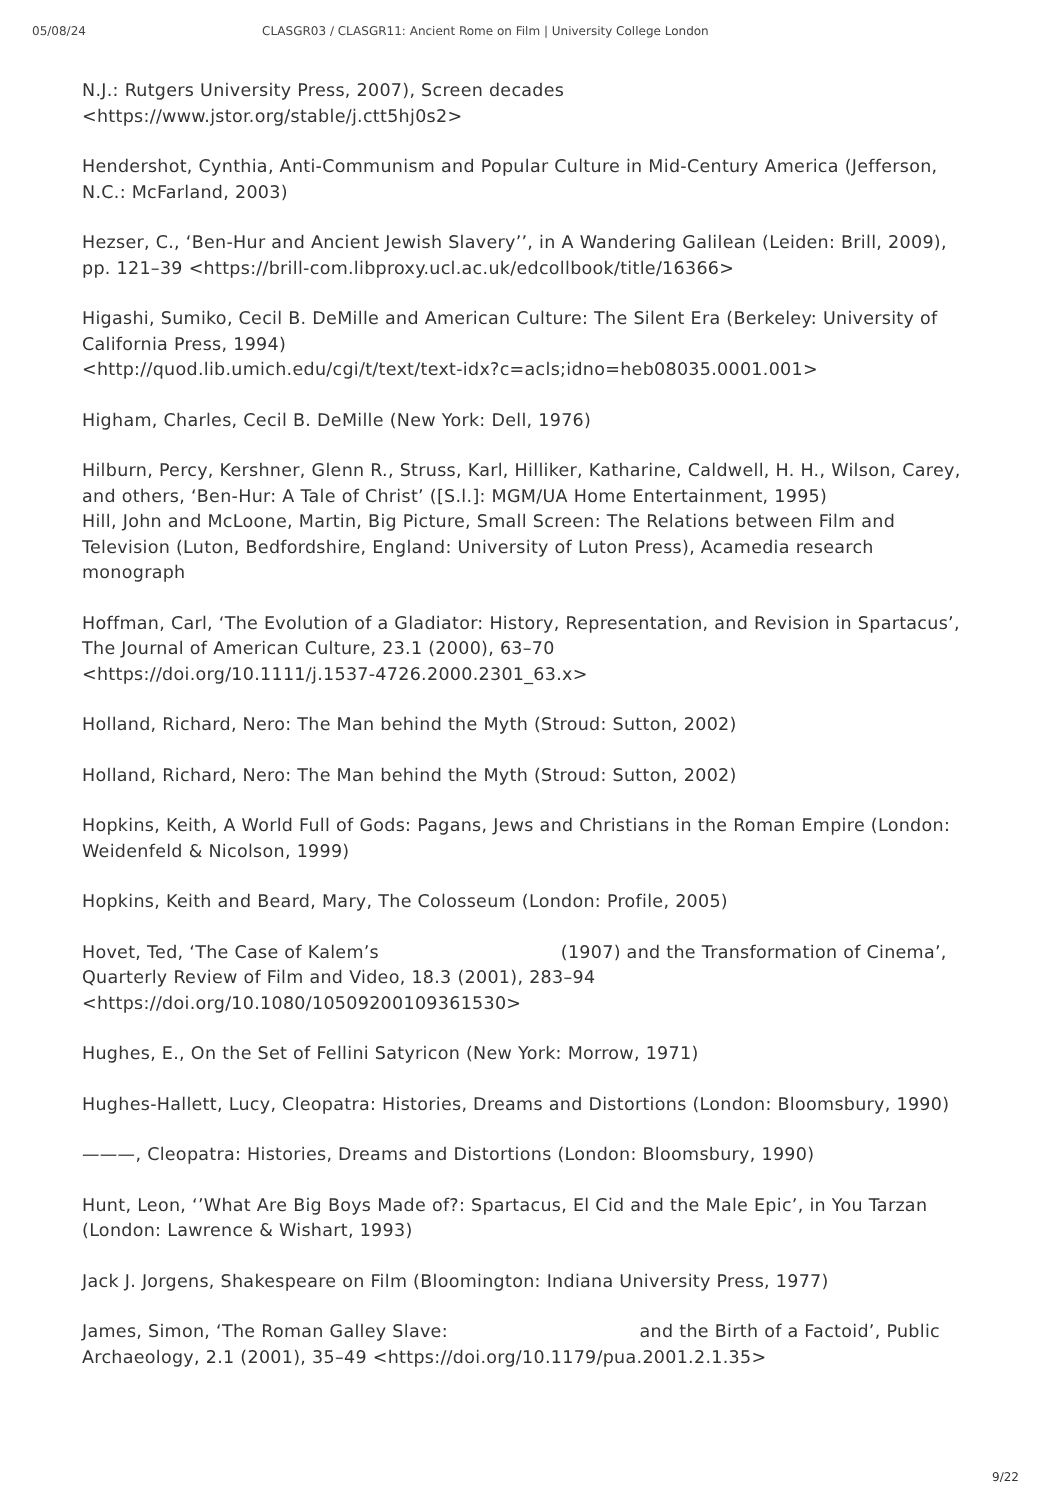05/08/24 CLASGR03 / CLASGR11: Ancient Rome on Film | University College London
N.J.: Rutgers University Press, 2007), Screen decades
<https://www.jstor.org/stable/j.ctt5hj0s2>
Hendershot, Cynthia, Anti-Communism and Popular Culture in Mid-Century America (Jefferson, N.C.: McFarland, 2003)
Hezser, C., ‘Ben-Hur and Ancient Jewish Slavery’’, in A Wandering Galilean (Leiden: Brill, 2009), pp. 121–39 <https://brill-com.libproxy.ucl.ac.uk/edcollbook/title/16366>
Higashi, Sumiko, Cecil B. DeMille and American Culture: The Silent Era (Berkeley: University of California Press, 1994)
<http://quod.lib.umich.edu/cgi/t/text/text-idx?c=acls;idno=heb08035.0001.001>
Higham, Charles, Cecil B. DeMille (New York: Dell, 1976)
Hilburn, Percy, Kershner, Glenn R., Struss, Karl, Hilliker, Katharine, Caldwell, H. H., Wilson, Carey, and others, ‘Ben-Hur: A Tale of Christ’ ([S.l.]: MGM/UA Home Entertainment, 1995)
Hill, John and McLoone, Martin, Big Picture, Small Screen: The Relations between Film and Television (Luton, Bedfordshire, England: University of Luton Press), Acamedia research monograph
Hoffman, Carl, ‘The Evolution of a Gladiator: History, Representation, and Revision in Spartacus’, The Journal of American Culture, 23.1 (2000), 63–70
<https://doi.org/10.1111/j.1537-4726.2000.2301_63.x>
Holland, Richard, Nero: The Man behind the Myth (Stroud: Sutton, 2002)
Holland, Richard, Nero: The Man behind the Myth (Stroud: Sutton, 2002)
Hopkins, Keith, A World Full of Gods: Pagans, Jews and Christians in the Roman Empire (London: Weidenfeld & Nicolson, 1999)
Hopkins, Keith and Beard, Mary, The Colosseum (London: Profile, 2005)
Hovet, Ted, ‘The Case of Kalem’s (1907) and the Transformation of Cinema’, Quarterly Review of Film and Video, 18.3 (2001), 283–94
<https://doi.org/10.1080/10509200109361530>
Hughes, E., On the Set of Fellini Satyricon (New York: Morrow, 1971)
Hughes-Hallett, Lucy, Cleopatra: Histories, Dreams and Distortions (London: Bloomsbury, 1990)
———, Cleopatra: Histories, Dreams and Distortions (London: Bloomsbury, 1990)
Hunt, Leon, ‘’What Are Big Boys Made of?: Spartacus, El Cid and the Male Epic’, in You Tarzan (London: Lawrence & Wishart, 1993)
Jack J. Jorgens, Shakespeare on Film (Bloomington: Indiana University Press, 1977)
James, Simon, ‘The Roman Galley Slave: and the Birth of a Factoid’, Public Archaeology, 2.1 (2001), 35–49 <https://doi.org/10.1179/pua.2001.2.1.35>
9/22